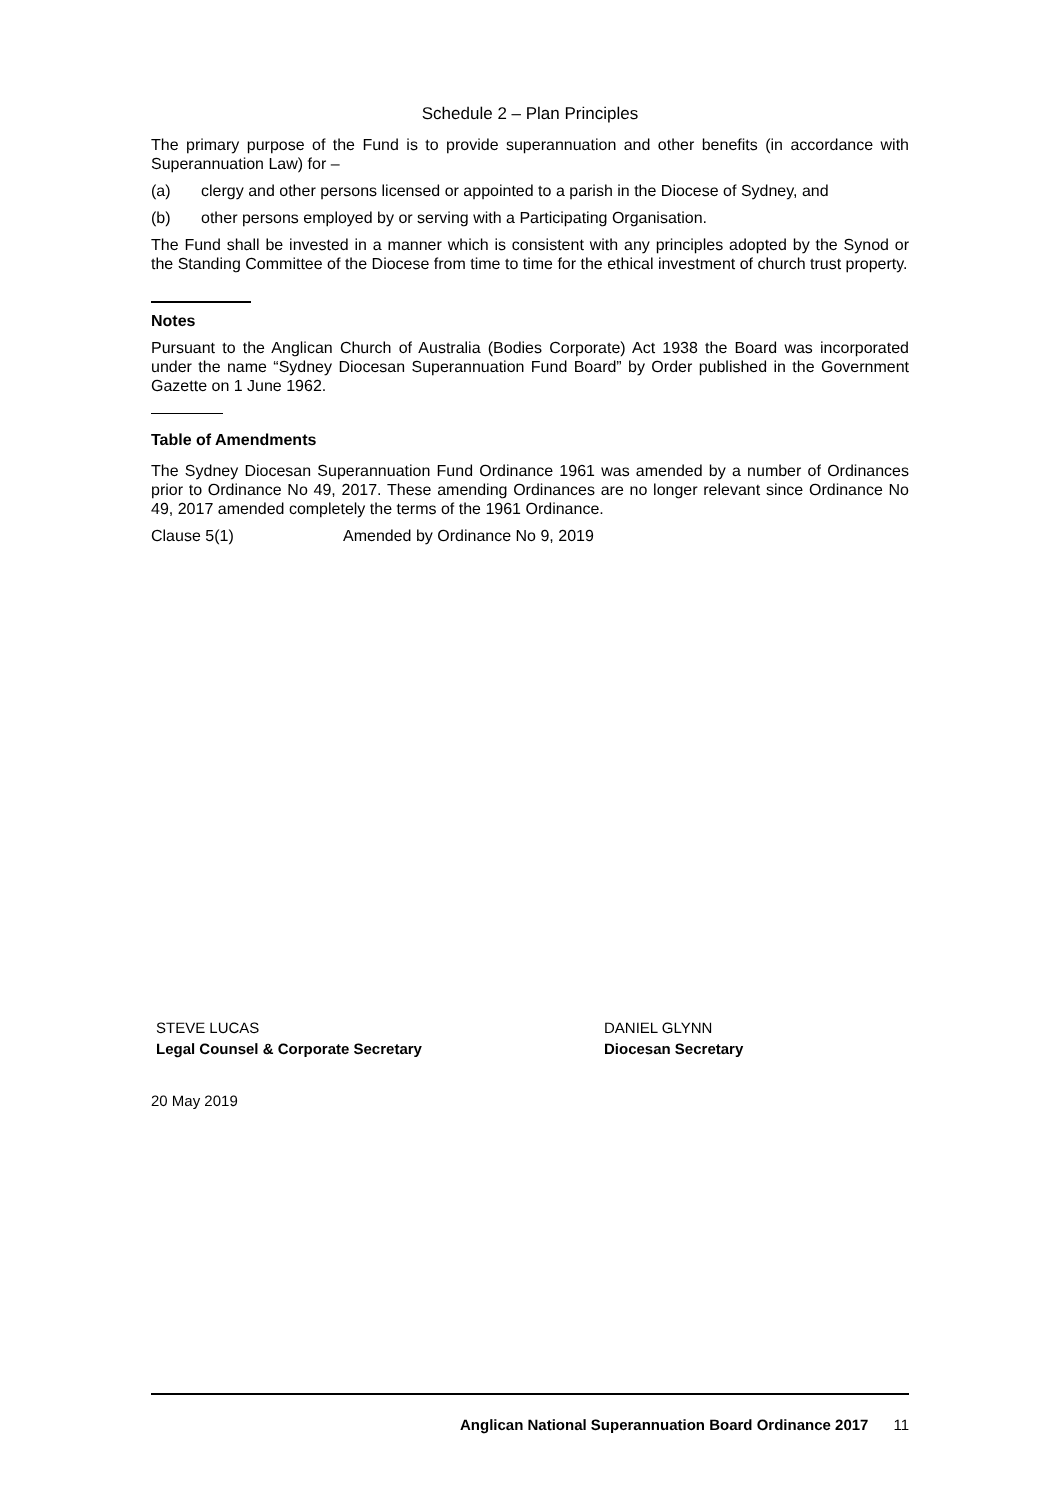Schedule 2 – Plan Principles
The primary purpose of the Fund is to provide superannuation and other benefits (in accordance with Superannuation Law) for –
(a) clergy and other persons licensed or appointed to a parish in the Diocese of Sydney, and
(b) other persons employed by or serving with a Participating Organisation.
The Fund shall be invested in a manner which is consistent with any principles adopted by the Synod or the Standing Committee of the Diocese from time to time for the ethical investment of church trust property.
Notes
Pursuant to the Anglican Church of Australia (Bodies Corporate) Act 1938 the Board was incorporated under the name “Sydney Diocesan Superannuation Fund Board” by Order published in the Government Gazette on 1 June 1962.
Table of Amendments
The Sydney Diocesan Superannuation Fund Ordinance 1961 was amended by a number of Ordinances prior to Ordinance No 49, 2017. These amending Ordinances are no longer relevant since Ordinance No 49, 2017 amended completely the terms of the 1961 Ordinance.
Clause 5(1) Amended by Ordinance No 9, 2019
STEVE LUCAS
Legal Counsel & Corporate Secretary
DANIEL GLYNN
Diocesan Secretary
20 May 2019
Anglican National Superannuation Board Ordinance 2017 11